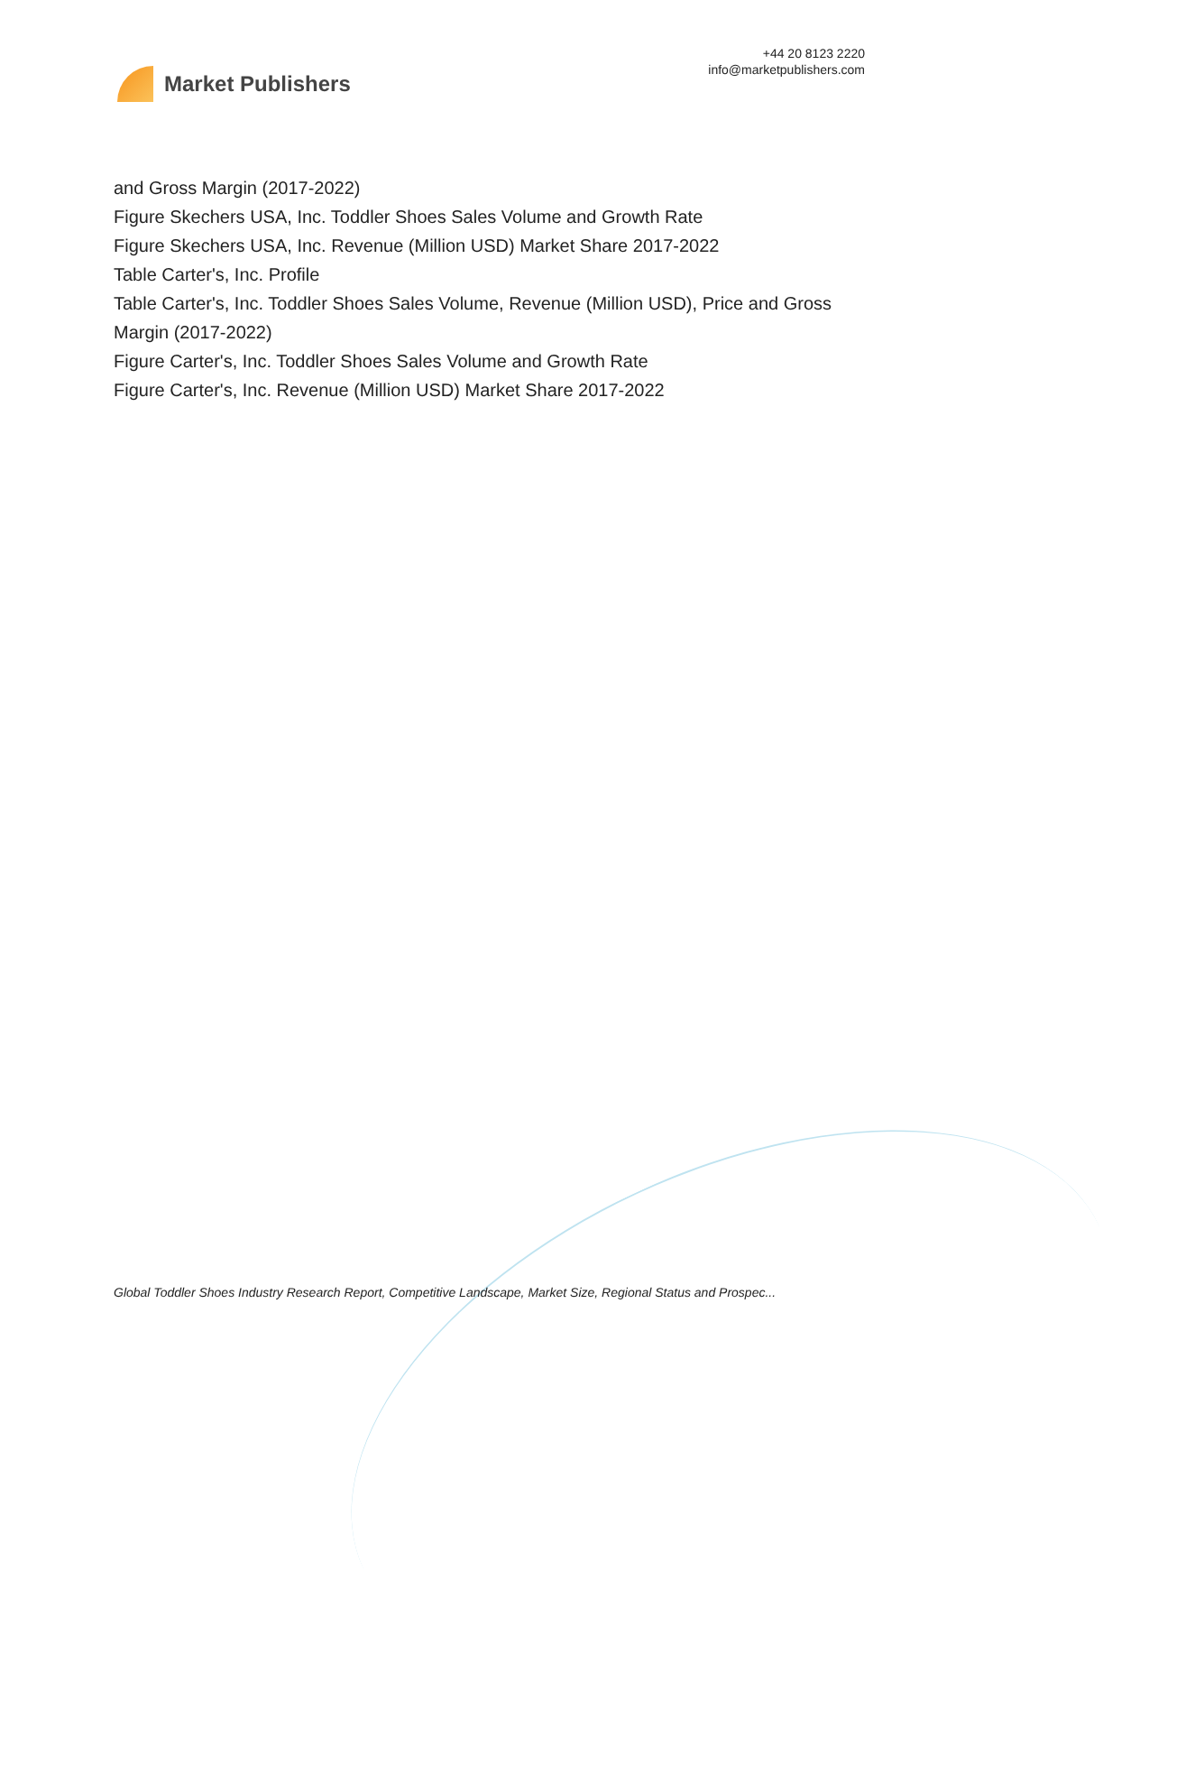Market Publishers
+44 20 8123 2220
info@marketpublishers.com
and Gross Margin (2017-2022)
Figure Skechers USA, Inc. Toddler Shoes Sales Volume and Growth Rate
Figure Skechers USA, Inc. Revenue (Million USD) Market Share 2017-2022
Table Carter's, Inc. Profile
Table Carter's, Inc. Toddler Shoes Sales Volume, Revenue (Million USD), Price and Gross Margin (2017-2022)
Figure Carter's, Inc. Toddler Shoes Sales Volume and Growth Rate
Figure Carter's, Inc. Revenue (Million USD) Market Share 2017-2022
Global Toddler Shoes Industry Research Report, Competitive Landscape, Market Size, Regional Status and Prospec...